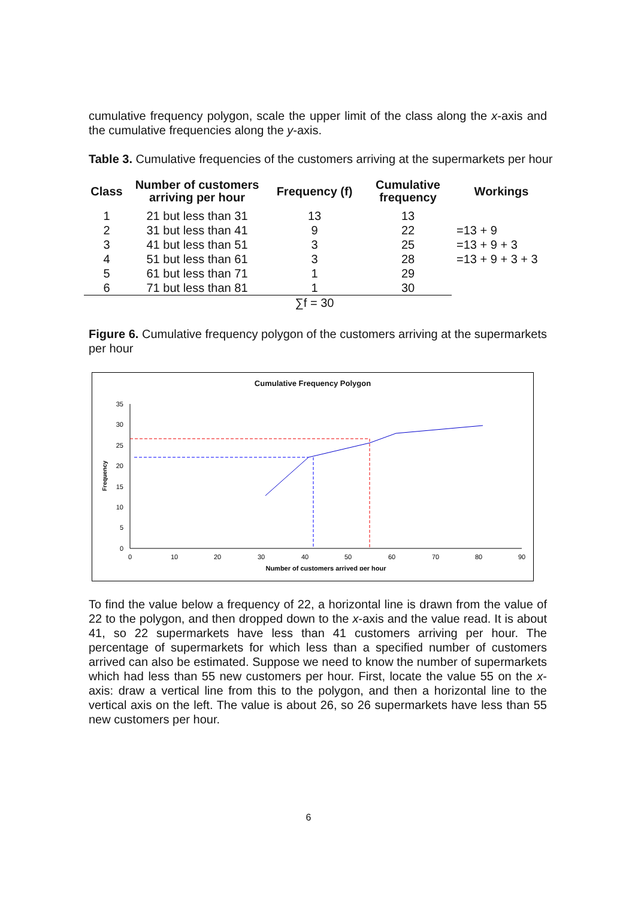cumulative frequency polygon, scale the upper limit of the class along the x-axis and the cumulative frequencies along the y-axis.
Table 3. Cumulative frequencies of the customers arriving at the supermarkets per hour
| Class | Number of customers arriving per hour | Frequency (f) | Cumulative frequency | Workings |
| --- | --- | --- | --- | --- |
| 1 | 21 but less than 31 | 13 | 13 | |
| 2 | 31 but less than 41 | 9 | 22 | =13 + 9 |
| 3 | 41 but less than 51 | 3 | 25 | =13 + 9 + 3 |
| 4 | 51 but less than 61 | 3 | 28 | =13 + 9 + 3 + 3 |
| 5 | 61 but less than 71 | 1 | 29 | |
| 6 | 71 but less than 81 | 1 | 30 | |
| | | ∑f = 30 | | |
Figure 6. Cumulative frequency polygon of the customers arriving at the supermarkets per hour
Cumulative Frequency Polygon
0
5
10
15
20
25
30
35
0
10
20
30
40
50
60
70
80
90
Number of customers arrived per hour
Frequency
To find the value below a frequency of 22, a horizontal line is drawn from the value of 22 to the polygon, and then dropped down to the x-axis and the value read. It is about 41, so 22 supermarkets have less than 41 customers arriving per hour. The percentage of supermarkets for which less than a specified number of customers arrived can also be estimated. Suppose we need to know the number of supermarkets which had less than 55 new customers per hour. First, locate the value 55 on the x-axis: draw a vertical line from this to the polygon, and then a horizontal line to the vertical axis on the left. The value is about 26, so 26 supermarkets have less than 55 new customers per hour.
6